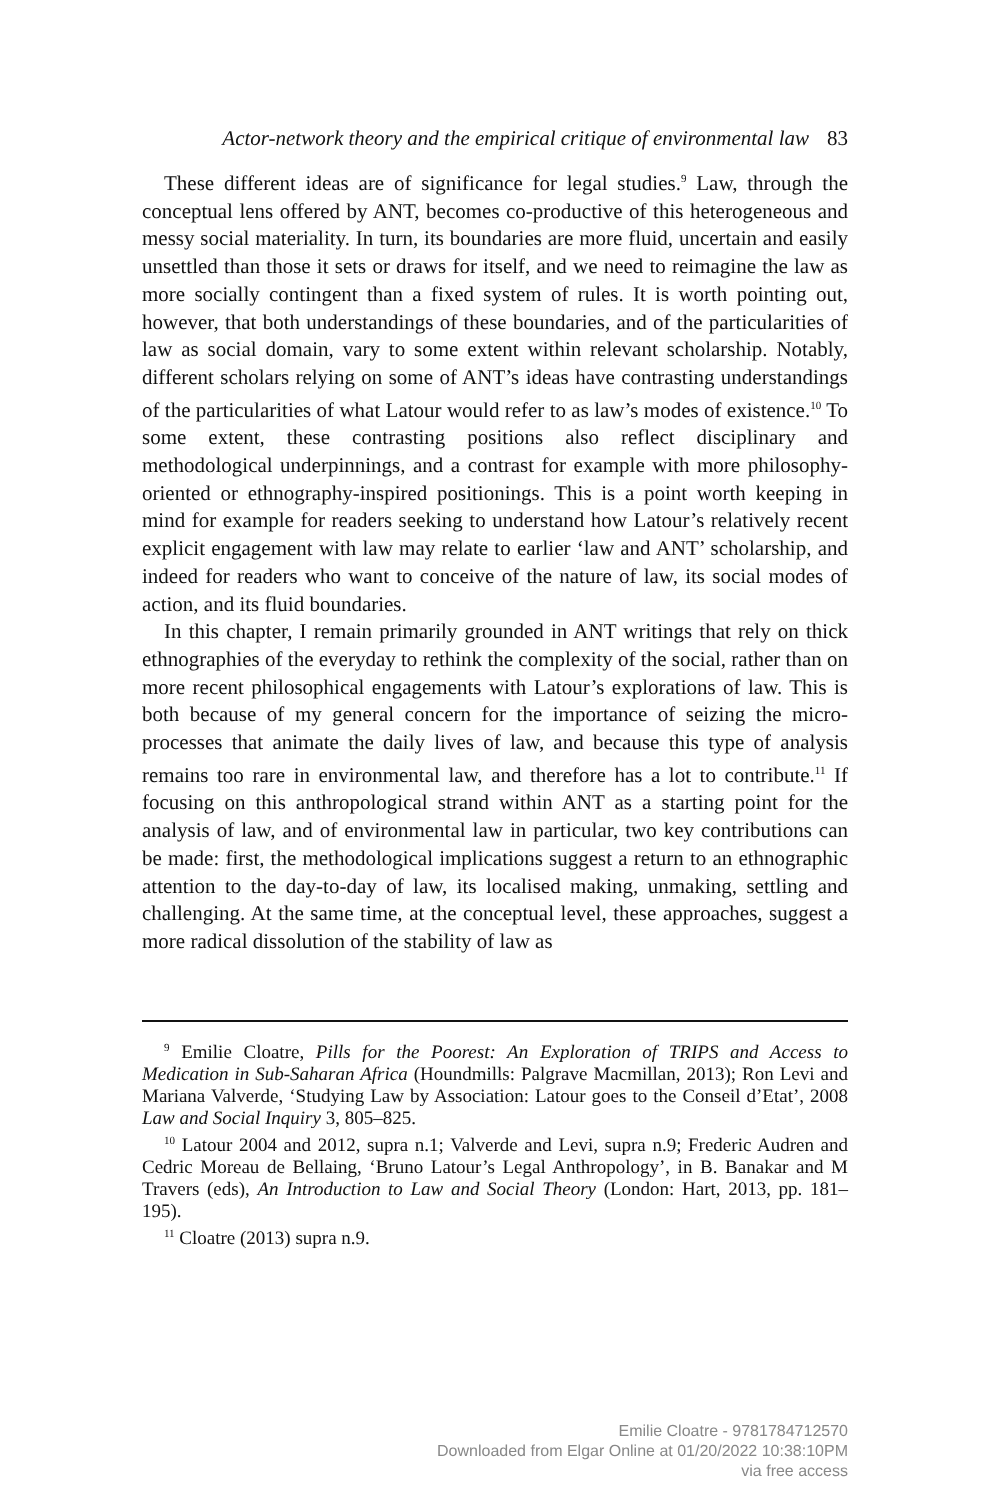Actor-network theory and the empirical critique of environmental law 83
These different ideas are of significance for legal studies.<sup>9</sup> Law, through the conceptual lens offered by ANT, becomes co-productive of this heterogeneous and messy social materiality. In turn, its boundaries are more fluid, uncertain and easily unsettled than those it sets or draws for itself, and we need to reimagine the law as more socially contingent than a fixed system of rules. It is worth pointing out, however, that both understandings of these boundaries, and of the particularities of law as social domain, vary to some extent within relevant scholarship. Notably, different scholars relying on some of ANT’s ideas have contrasting understandings of the particularities of what Latour would refer to as law’s modes of existence.<sup>10</sup> To some extent, these contrasting positions also reflect disciplinary and methodological underpinnings, and a contrast for example with more philosophy-oriented or ethnography-inspired positionings. This is a point worth keeping in mind for example for readers seeking to understand how Latour’s relatively recent explicit engagement with law may relate to earlier ‘law and ANT’ scholarship, and indeed for readers who want to conceive of the nature of law, its social modes of action, and its fluid boundaries.
In this chapter, I remain primarily grounded in ANT writings that rely on thick ethnographies of the everyday to rethink the complexity of the social, rather than on more recent philosophical engagements with Latour’s explorations of law. This is both because of my general concern for the importance of seizing the micro-processes that animate the daily lives of law, and because this type of analysis remains too rare in environmental law, and therefore has a lot to contribute.<sup>11</sup> If focusing on this anthropological strand within ANT as a starting point for the analysis of law, and of environmental law in particular, two key contributions can be made: first, the methodological implications suggest a return to an ethnographic attention to the day-to-day of law, its localised making, unmaking, settling and challenging. At the same time, at the conceptual level, these approaches, suggest a more radical dissolution of the stability of law as
<sup>9</sup> Emilie Cloatre, Pills for the Poorest: An Exploration of TRIPS and Access to Medication in Sub-Saharan Africa (Houndmills: Palgrave Macmillan, 2013); Ron Levi and Mariana Valverde, ‘Studying Law by Association: Latour goes to the Conseil d’Etat’, 2008 Law and Social Inquiry 3, 805–825.
<sup>10</sup> Latour 2004 and 2012, supra n.1; Valverde and Levi, supra n.9; Frederic Audren and Cedric Moreau de Bellaing, ‘Bruno Latour’s Legal Anthropology’, in B. Banakar and M Travers (eds), An Introduction to Law and Social Theory (London: Hart, 2013, pp. 181–195).
<sup>11</sup> Cloatre (2013) supra n.9.
Emilie Cloatre - 9781784712570
Downloaded from Elgar Online at 01/20/2022 10:38:10PM
via free access